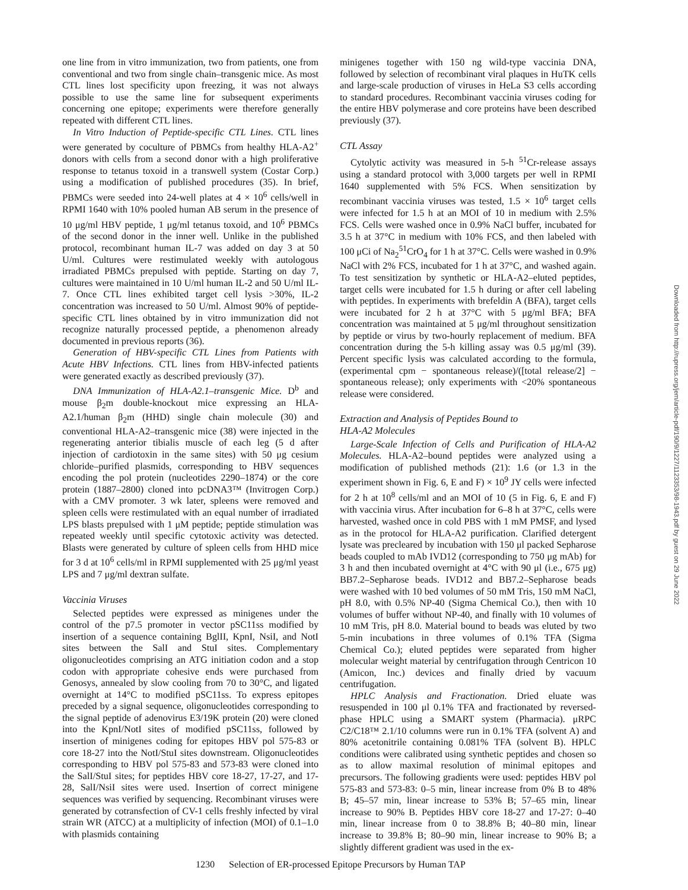one line from in vitro immunization, two from patients, one from conventional and two from single chain–transgenic mice. As most CTL lines lost specificity upon freezing, it was not always possible to use the same line for subsequent experiments concerning one epitope; experiments were therefore generally repeated with different CTL lines.
In Vitro Induction of Peptide-specific CTL Lines. CTL lines were generated by coculture of PBMCs from healthy HLA-A2<sup>+</sup> donors with cells from a second donor with a high proliferative response to tetanus toxoid in a transwell system (Costar Corp.) using a modification of published procedures (35). In brief, PBMCs were seeded into 24-well plates at 4 × 10<sup>6</sup> cells/well in RPMI 1640 with 10% pooled human AB serum in the presence of 10 μg/ml HBV peptide, 1 μg/ml tetanus toxoid, and 10<sup>6</sup> PBMCs of the second donor in the inner well. Unlike in the published protocol, recombinant human IL-7 was added on day 3 at 50 U/ml. Cultures were restimulated weekly with autologous irradiated PBMCs prepulsed with peptide. Starting on day 7, cultures were maintained in 10 U/ml human IL-2 and 50 U/ml IL-7. Once CTL lines exhibited target cell lysis >30%, IL-2 concentration was increased to 50 U/ml. Almost 90% of peptide-specific CTL lines obtained by in vitro immunization did not recognize naturally processed peptide, a phenomenon already documented in previous reports (36).
Generation of HBV-specific CTL Lines from Patients with Acute HBV Infections. CTL lines from HBV-infected patients were generated exactly as described previously (37).
DNA Immunization of HLA-A2.1–transgenic Mice. D<sup>b</sup> and mouse β<sub>2</sub>m double-knockout mice expressing an HLA-A2.1/human β<sub>2</sub>m (HHD) single chain molecule (30) and conventional HLA-A2–transgenic mice (38) were injected in the regenerating anterior tibialis muscle of each leg (5 d after injection of cardiotoxin in the same sites) with 50 μg cesium chloride–purified plasmids, corresponding to HBV sequences encoding the pol protein (nucleotides 2290–1874) or the core protein (1887–2800) cloned into pcDNA3™ (Invitrogen Corp.) with a CMV promoter. 3 wk later, spleens were removed and spleen cells were restimulated with an equal number of irradiated LPS blasts prepulsed with 1 μM peptide; peptide stimulation was repeated weekly until specific cytotoxic activity was detected. Blasts were generated by culture of spleen cells from HHD mice for 3 d at 10<sup>6</sup> cells/ml in RPMI supplemented with 25 μg/ml yeast LPS and 7 μg/ml dextran sulfate.
Vaccinia Viruses
Selected peptides were expressed as minigenes under the control of the p7.5 promoter in vector pSC11ss modified by insertion of a sequence containing BglII, KpnI, NsiI, and NotI sites between the SalI and StuI sites. Complementary oligonucleotides comprising an ATG initiation codon and a stop codon with appropriate cohesive ends were purchased from Genosys, annealed by slow cooling from 70 to 30°C, and ligated overnight at 14°C to modified pSC11ss. To express epitopes preceded by a signal sequence, oligonucleotides corresponding to the signal peptide of adenovirus E3/19K protein (20) were cloned into the KpnI/NotI sites of modified pSC11ss, followed by insertion of minigenes coding for epitopes HBV pol 575-83 or core 18-27 into the NotI/StuI sites downstream. Oligonucleotides corresponding to HBV pol 575-83 and 573-83 were cloned into the SalI/StuI sites; for peptides HBV core 18-27, 17-27, and 17-28, SalI/NsiI sites were used. Insertion of correct minigene sequences was verified by sequencing. Recombinant viruses were generated by cotransfection of CV-1 cells freshly infected by viral strain WR (ATCC) at a multiplicity of infection (MOI) of 0.1–1.0 with plasmids containing
minigenes together with 150 ng wild-type vaccinia DNA, followed by selection of recombinant viral plaques in HuTK cells and large-scale production of viruses in HeLa S3 cells according to standard procedures. Recombinant vaccinia viruses coding for the entire HBV polymerase and core proteins have been described previously (37).
CTL Assay
Cytolytic activity was measured in 5-h <sup>51</sup>Cr-release assays using a standard protocol with 3,000 targets per well in RPMI 1640 supplemented with 5% FCS. When sensitization by recombinant vaccinia viruses was tested, 1.5 × 10<sup>6</sup> target cells were infected for 1.5 h at an MOI of 10 in medium with 2.5% FCS. Cells were washed once in 0.9% NaCl buffer, incubated for 3.5 h at 37°C in medium with 10% FCS, and then labeled with 100 μCi of Na<sub>2</sub><sup>51</sup>CrO<sub>4</sub> for 1 h at 37°C. Cells were washed in 0.9% NaCl with 2% FCS, incubated for 1 h at 37°C, and washed again. To test sensitization by synthetic or HLA-A2–eluted peptides, target cells were incubated for 1.5 h during or after cell labeling with peptides. In experiments with brefeldin A (BFA), target cells were incubated for 2 h at 37°C with 5 μg/ml BFA; BFA concentration was maintained at 5 μg/ml throughout sensitization by peptide or virus by two-hourly replacement of medium. BFA concentration during the 5-h killing assay was 0.5 μg/ml (39). Percent specific lysis was calculated according to the formula, (experimental cpm − spontaneous release)/([total release/2] − spontaneous release); only experiments with <20% spontaneous release were considered.
Extraction and Analysis of Peptides Bound to
HLA-A2 Molecules
Large-Scale Infection of Cells and Purification of HLA-A2 Molecules. HLA-A2–bound peptides were analyzed using a modification of published methods (21): 1.6 (or 1.3 in the experiment shown in Fig. 6, E and F) × 10<sup>9</sup> JY cells were infected for 2 h at 10<sup>8</sup> cells/ml and an MOI of 10 (5 in Fig. 6, E and F) with vaccinia virus. After incubation for 6–8 h at 37°C, cells were harvested, washed once in cold PBS with 1 mM PMSF, and lysed as in the protocol for HLA-A2 purification. Clarified detergent lysate was precleared by incubation with 150 μl packed Sepharose beads coupled to mAb IVD12 (corresponding to 750 μg mAb) for 3 h and then incubated overnight at 4°C with 90 μl (i.e., 675 μg) BB7.2–Sepharose beads. IVD12 and BB7.2–Sepharose beads were washed with 10 bed volumes of 50 mM Tris, 150 mM NaCl, pH 8.0, with 0.5% NP-40 (Sigma Chemical Co.), then with 10 volumes of buffer without NP-40, and finally with 10 volumes of 10 mM Tris, pH 8.0. Material bound to beads was eluted by two 5-min incubations in three volumes of 0.1% TFA (Sigma Chemical Co.); eluted peptides were separated from higher molecular weight material by centrifugation through Centricon 10 (Amicon, Inc.) devices and finally dried by vacuum centrifugation.
HPLC Analysis and Fractionation. Dried eluate was resuspended in 100 μl 0.1% TFA and fractionated by reversed-phase HPLC using a SMART system (Pharmacia). μRPC C2/C18™ 2.1/10 columns were run in 0.1% TFA (solvent A) and 80% acetonitrile containing 0.081% TFA (solvent B). HPLC conditions were calibrated using synthetic peptides and chosen so as to allow maximal resolution of minimal epitopes and precursors. The following gradients were used: peptides HBV pol 575-83 and 573-83: 0–5 min, linear increase from 0% B to 48% B; 45–57 min, linear increase to 53% B; 57–65 min, linear increase to 90% B. Peptides HBV core 18-27 and 17-27: 0–40 min, linear increase from 0 to 38.8% B; 40–80 min, linear increase to 39.8% B; 80–90 min, linear increase to 90% B; a slightly different gradient was used in the ex-
1230 Selection of ER-processed Epitope Precursors by Human TAP
Downloaded from http://rupress.org/jem/article-pdf/190/9/1227/1123353/98-1943.pdf by guest on 29 June 2022